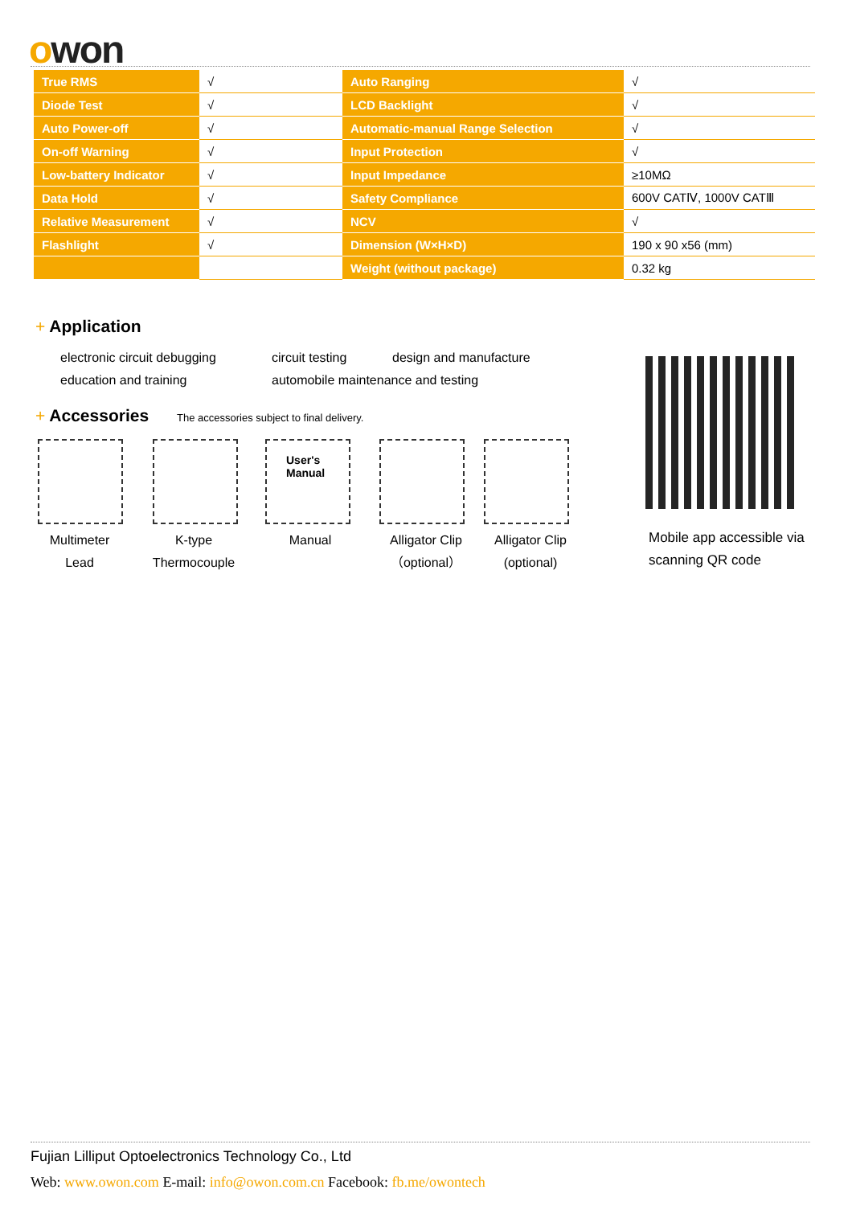owon
| True RMS | √ | Auto Ranging | √ |
| Diode Test | √ | LCD Backlight | √ |
| Auto Power-off | √ | Automatic-manual Range Selection | √ |
| On-off Warning | √ | Input Protection | √ |
| Low-battery Indicator | √ | Input Impedance | ≥10MΩ |
| Data Hold | √ | Safety Compliance | 600V CATⅣ, 1000V CATⅢ |
| Relative Measurement | √ | NCV | √ |
| Flashlight | √ | Dimension (W×H×D) | 190 x 90 x56 (mm) |
| | | Weight (without package) | 0.32 kg |
+ Application
electronic circuit debugging circuit testing design and manufacture
education and training
automobile maintenance and testing
+ Accessories
The accessories subject to final delivery.
User's
Manual
Multimeter
Lead
K-type
Thermocouple
Manual
Alligator Clip
（optional）
Alligator Clip
(optional)
Mobile app accessible via
scanning QR code
Fujian Lilliput Optoelectronics Technology Co., Ltd
Web: www.owon.com E-mail: info@owon.com.cn Facebook: fb.me/owontech